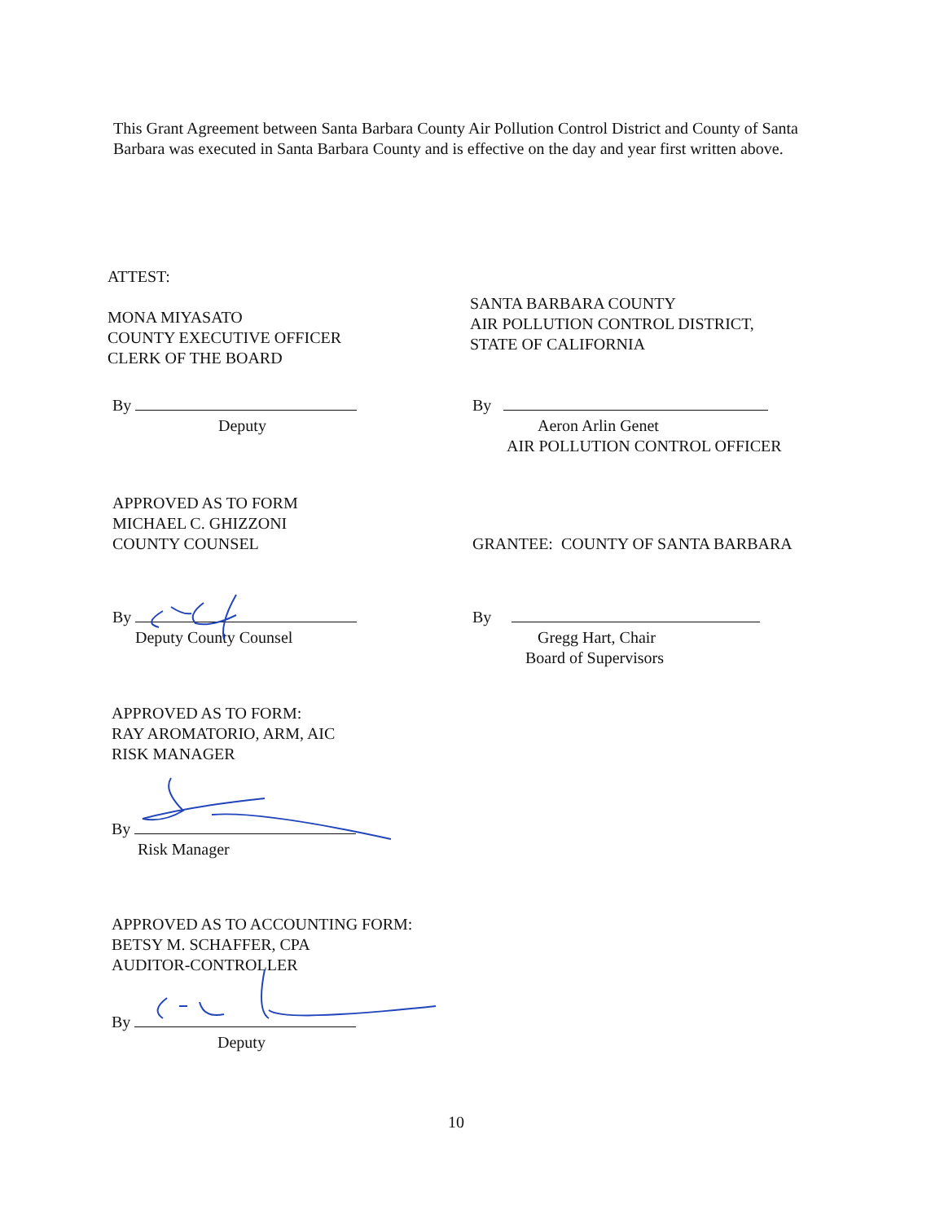This Grant Agreement between Santa Barbara County Air Pollution Control District and County of Santa Barbara was executed in Santa Barbara County and is effective on the day and year first written above.
ATTEST:
MONA MIYASATO
COUNTY EXECUTIVE OFFICER
CLERK OF THE BOARD
SANTA BARBARA COUNTY
AIR POLLUTION CONTROL DISTRICT,
STATE OF CALIFORNIA
By
Deputy
By
Aeron Arlin Genet
AIR POLLUTION CONTROL OFFICER
APPROVED AS TO FORM
MICHAEL C. GHIZZONI
COUNTY COUNSEL
GRANTEE: COUNTY OF SANTA BARBARA
By
Deputy County Counsel
By
Gregg Hart, Chair
Board of Supervisors
APPROVED AS TO FORM:
RAY AROMATORIO, ARM, AIC
RISK MANAGER
By
Risk Manager
APPROVED AS TO ACCOUNTING FORM:
BETSY M. SCHAFFER, CPA
AUDITOR-CONTROLLER
By
Deputy
10